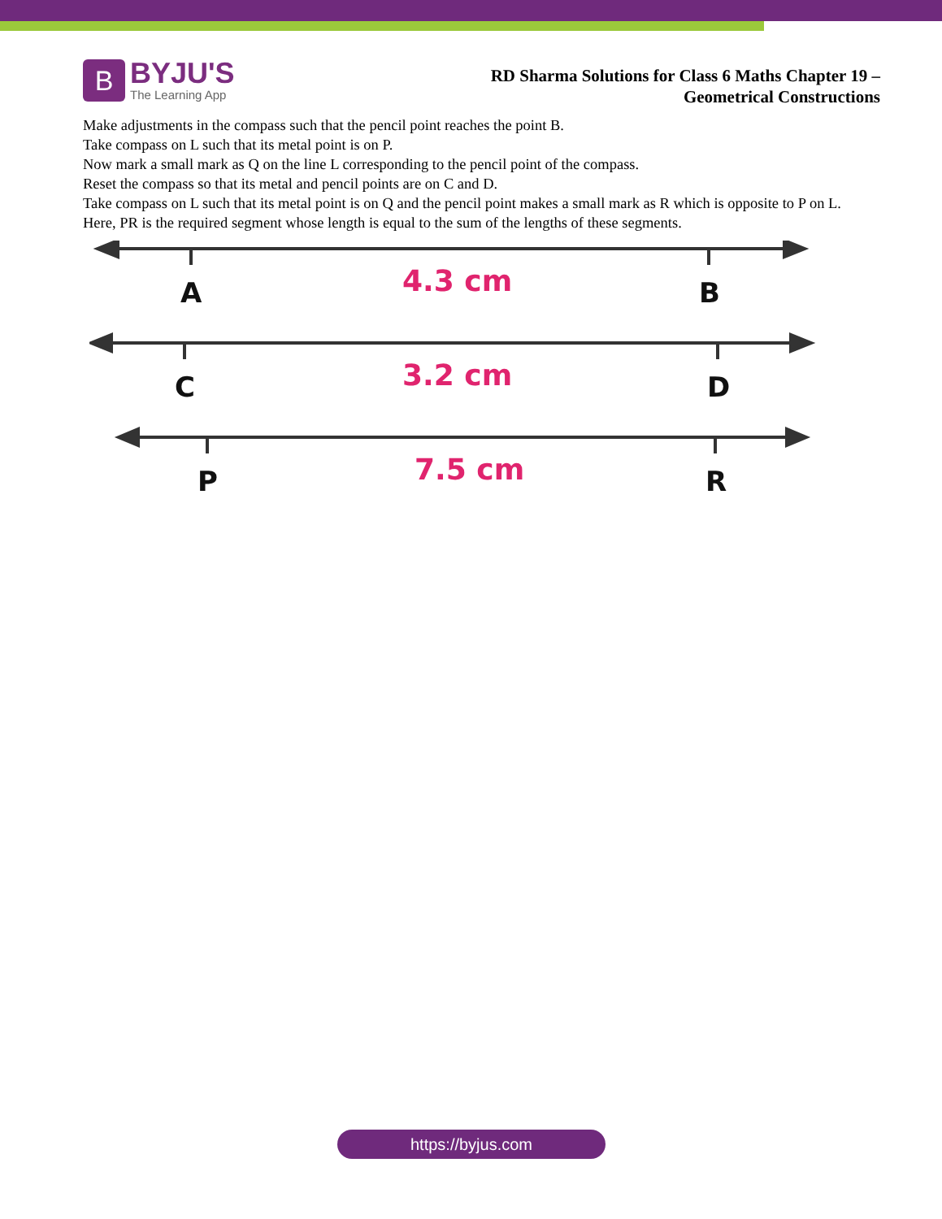B
BYJU'S
The Learning App
RD Sharma Solutions for Class 6 Maths Chapter 19 –
Geometrical Constructions
Make adjustments in the compass such that the pencil point reaches the point B.
Take compass on L such that its metal point is on P.
Now mark a small mark as Q on the line L corresponding to the pencil point of the compass.
Reset the compass so that its metal and pencil points are on C and D.
Take compass on L such that its metal point is on Q and the pencil point makes a small mark as R which is opposite to P on L.
Here, PR is the required segment whose length is equal to the sum of the lengths of these segments.
A
B
C
D
P
R
4.3 cm
3.2 cm
7.5 cm
https://byjus.com